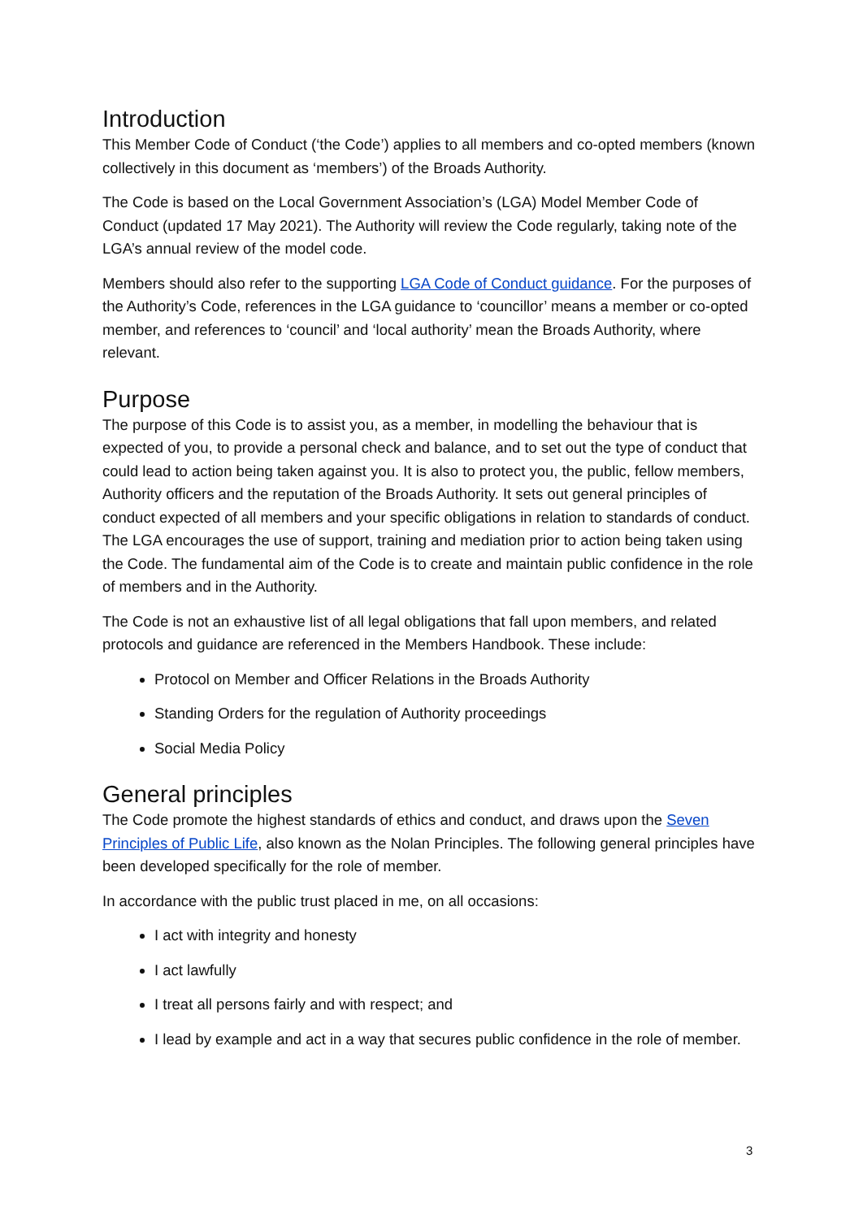Introduction
This Member Code of Conduct (‘the Code’) applies to all members and co-opted members (known collectively in this document as ‘members’) of the Broads Authority.
The Code is based on the Local Government Association’s (LGA) Model Member Code of Conduct (updated 17 May 2021). The Authority will review the Code regularly, taking note of the LGA’s annual review of the model code.
Members should also refer to the supporting LGA Code of Conduct guidance. For the purposes of the Authority’s Code, references in the LGA guidance to ‘councillor’ means a member or co-opted member, and references to ‘council’ and ‘local authority’ mean the Broads Authority, where relevant.
Purpose
The purpose of this Code is to assist you, as a member, in modelling the behaviour that is expected of you, to provide a personal check and balance, and to set out the type of conduct that could lead to action being taken against you. It is also to protect you, the public, fellow members, Authority officers and the reputation of the Broads Authority. It sets out general principles of conduct expected of all members and your specific obligations in relation to standards of conduct. The LGA encourages the use of support, training and mediation prior to action being taken using the Code. The fundamental aim of the Code is to create and maintain public confidence in the role of members and in the Authority.
The Code is not an exhaustive list of all legal obligations that fall upon members, and related protocols and guidance are referenced in the Members Handbook. These include:
Protocol on Member and Officer Relations in the Broads Authority
Standing Orders for the regulation of Authority proceedings
Social Media Policy
General principles
The Code promote the highest standards of ethics and conduct, and draws upon the Seven Principles of Public Life, also known as the Nolan Principles. The following general principles have been developed specifically for the role of member.
In accordance with the public trust placed in me, on all occasions:
I act with integrity and honesty
I act lawfully
I treat all persons fairly and with respect; and
I lead by example and act in a way that secures public confidence in the role of member.
3